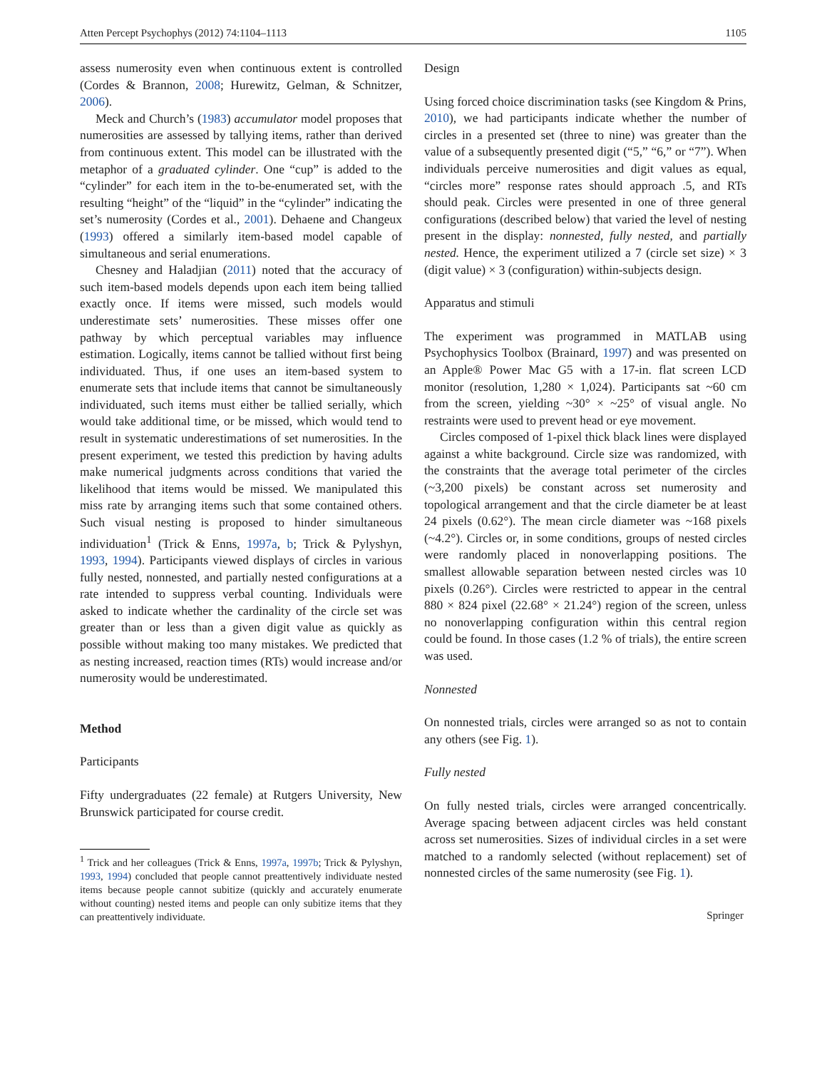Atten Percept Psychophys (2012) 74:1104–1113 1105
assess numerosity even when continuous extent is controlled (Cordes & Brannon, 2008; Hurewitz, Gelman, & Schnitzer, 2006).
Meck and Church’s (1983) accumulator model proposes that numerosities are assessed by tallying items, rather than derived from continuous extent. This model can be illustrated with the metaphor of a graduated cylinder. One “cup” is added to the “cylinder” for each item in the to-be-enumerated set, with the resulting “height” of the “liquid” in the “cylinder” indicating the set’s numerosity (Cordes et al., 2001). Dehaene and Changeux (1993) offered a similarly item-based model capable of simultaneous and serial enumerations.
Chesney and Haladjian (2011) noted that the accuracy of such item-based models depends upon each item being tallied exactly once. If items were missed, such models would underestimate sets’ numerosities. These misses offer one pathway by which perceptual variables may influence estimation. Logically, items cannot be tallied without first being individuated. Thus, if one uses an item-based system to enumerate sets that include items that cannot be simultaneously individuated, such items must either be tallied serially, which would take additional time, or be missed, which would tend to result in systematic underestimations of set numerosities. In the present experiment, we tested this prediction by having adults make numerical judgments across conditions that varied the likelihood that items would be missed. We manipulated this miss rate by arranging items such that some contained others. Such visual nesting is proposed to hinder simultaneous individuation<sup>1</sup> (Trick & Enns, 1997a, b; Trick & Pylyshyn, 1993, 1994). Participants viewed displays of circles in various fully nested, nonnested, and partially nested configurations at a rate intended to suppress verbal counting. Individuals were asked to indicate whether the cardinality of the circle set was greater than or less than a given digit value as quickly as possible without making too many mistakes. We predicted that as nesting increased, reaction times (RTs) would increase and/or numerosity would be underestimated.
Method
Participants
Fifty undergraduates (22 female) at Rutgers University, New Brunswick participated for course credit.
<sup>1</sup> Trick and her colleagues (Trick & Enns, 1997a, 1997b; Trick & Pylyshyn, 1993, 1994) concluded that people cannot preattentively individuate nested items because people cannot subitize (quickly and accurately enumerate without counting) nested items and people can only subitize items that they can preattentively individuate.
Design
Using forced choice discrimination tasks (see Kingdom & Prins, 2010), we had participants indicate whether the number of circles in a presented set (three to nine) was greater than the value of a subsequently presented digit (“5,” “6,” or “7”). When individuals perceive numerosities and digit values as equal, “circles more” response rates should approach .5, and RTs should peak. Circles were presented in one of three general configurations (described below) that varied the level of nesting present in the display: nonnested, fully nested, and partially nested. Hence, the experiment utilized a 7 (circle set size) × 3 (digit value) × 3 (configuration) within-subjects design.
Apparatus and stimuli
The experiment was programmed in MATLAB using Psychophysics Toolbox (Brainard, 1997) and was presented on an Apple® Power Mac G5 with a 17-in. flat screen LCD monitor (resolution, 1,280 × 1,024). Participants sat ~60 cm from the screen, yielding ~30° × ~25° of visual angle. No restraints were used to prevent head or eye movement.
Circles composed of 1-pixel thick black lines were displayed against a white background. Circle size was randomized, with the constraints that the average total perimeter of the circles (~3,200 pixels) be constant across set numerosity and topological arrangement and that the circle diameter be at least 24 pixels (0.62°). The mean circle diameter was ~168 pixels (~4.2°). Circles or, in some conditions, groups of nested circles were randomly placed in nonoverlapping positions. The smallest allowable separation between nested circles was 10 pixels (0.26°). Circles were restricted to appear in the central 880 × 824 pixel (22.68° × 21.24°) region of the screen, unless no nonoverlapping configuration within this central region could be found. In those cases (1.2 % of trials), the entire screen was used.
Nonnested
On nonnested trials, circles were arranged so as not to contain any others (see Fig. 1).
Fully nested
On fully nested trials, circles were arranged concentrically. Average spacing between adjacent circles was held constant across set numerosities. Sizes of individual circles in a set were matched to a randomly selected (without replacement) set of nonnested circles of the same numerosity (see Fig. 1).
Springer